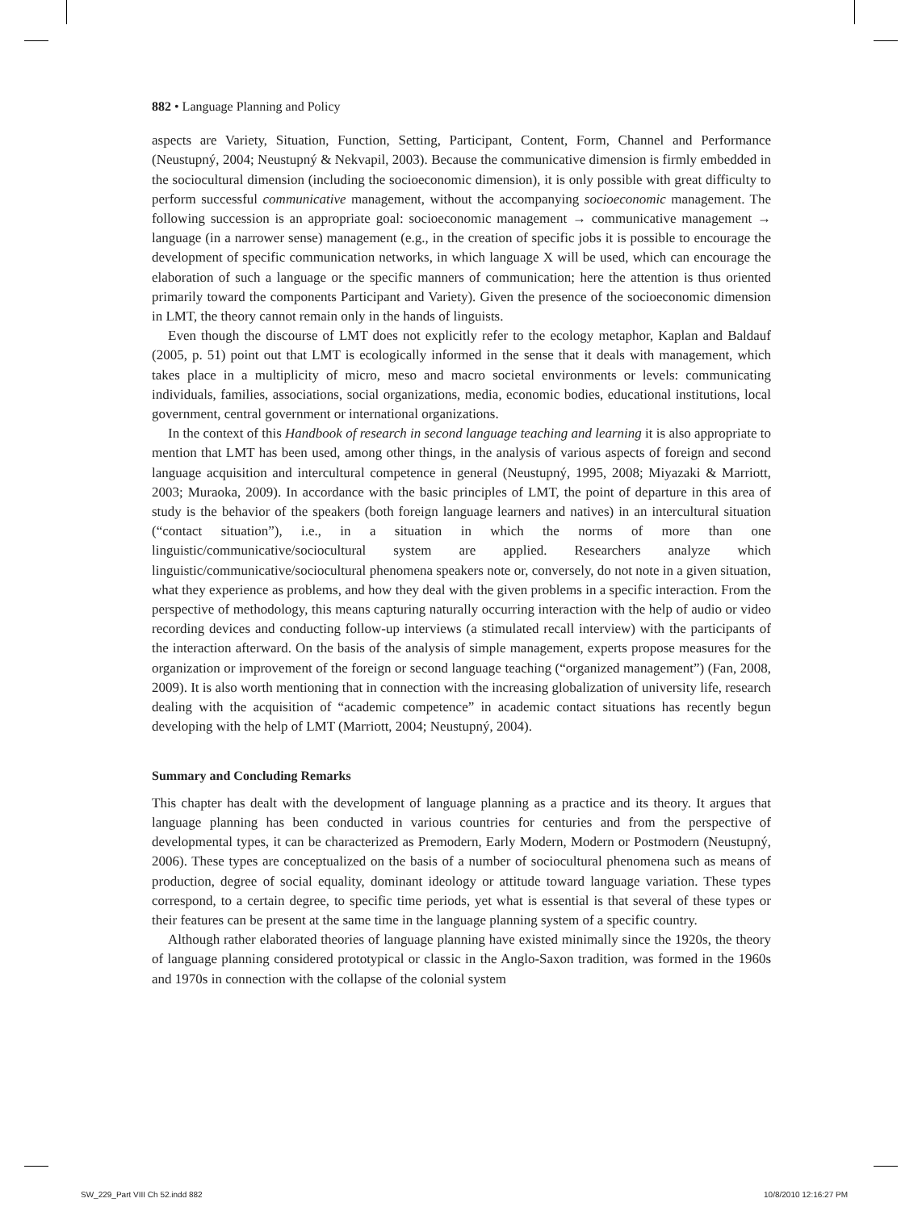882 • Language Planning and Policy
aspects are Variety, Situation, Function, Setting, Participant, Content, Form, Channel and Performance (Neustupný, 2004; Neustupný & Nekvapil, 2003). Because the communicative dimension is firmly embedded in the sociocultural dimension (including the socioeconomic dimension), it is only possible with great difficulty to perform successful communicative management, without the accompanying socioeconomic management. The following succession is an appropriate goal: socioeconomic management → communicative management → language (in a narrower sense) management (e.g., in the creation of specific jobs it is possible to encourage the development of specific communication networks, in which language X will be used, which can encourage the elaboration of such a language or the specific manners of communication; here the attention is thus oriented primarily toward the components Participant and Variety). Given the presence of the socioeconomic dimension in LMT, the theory cannot remain only in the hands of linguists.
Even though the discourse of LMT does not explicitly refer to the ecology metaphor, Kaplan and Baldauf (2005, p. 51) point out that LMT is ecologically informed in the sense that it deals with management, which takes place in a multiplicity of micro, meso and macro societal environments or levels: communicating individuals, families, associations, social organizations, media, economic bodies, educational institutions, local government, central government or international organizations.
In the context of this Handbook of research in second language teaching and learning it is also appropriate to mention that LMT has been used, among other things, in the analysis of various aspects of foreign and second language acquisition and intercultural competence in general (Neustupný, 1995, 2008; Miyazaki & Marriott, 2003; Muraoka, 2009). In accordance with the basic principles of LMT, the point of departure in this area of study is the behavior of the speakers (both foreign language learners and natives) in an intercultural situation (“contact situation”), i.e., in a situation in which the norms of more than one linguistic/communicative/sociocultural system are applied. Researchers analyze which linguistic/communicative/sociocultural phenomena speakers note or, conversely, do not note in a given situation, what they experience as problems, and how they deal with the given problems in a specific interaction. From the perspective of methodology, this means capturing naturally occurring interaction with the help of audio or video recording devices and conducting follow-up interviews (a stimulated recall interview) with the participants of the interaction afterward. On the basis of the analysis of simple management, experts propose measures for the organization or improvement of the foreign or second language teaching (“organized management”) (Fan, 2008, 2009). It is also worth mentioning that in connection with the increasing globalization of university life, research dealing with the acquisition of “academic competence” in academic contact situations has recently begun developing with the help of LMT (Marriott, 2004; Neustupný, 2004).
Summary and Concluding Remarks
This chapter has dealt with the development of language planning as a practice and its theory. It argues that language planning has been conducted in various countries for centuries and from the perspective of developmental types, it can be characterized as Premodern, Early Modern, Modern or Postmodern (Neustupný, 2006). These types are conceptualized on the basis of a number of sociocultural phenomena such as means of production, degree of social equality, dominant ideology or attitude toward language variation. These types correspond, to a certain degree, to specific time periods, yet what is essential is that several of these types or their features can be present at the same time in the language planning system of a specific country.
Although rather elaborated theories of language planning have existed minimally since the 1920s, the theory of language planning considered prototypical or classic in the Anglo-Saxon tradition, was formed in the 1960s and 1970s in connection with the collapse of the colonial system
SW_229_Part VIII Ch 52.indd 882 10/8/2010 12:16:27 PM